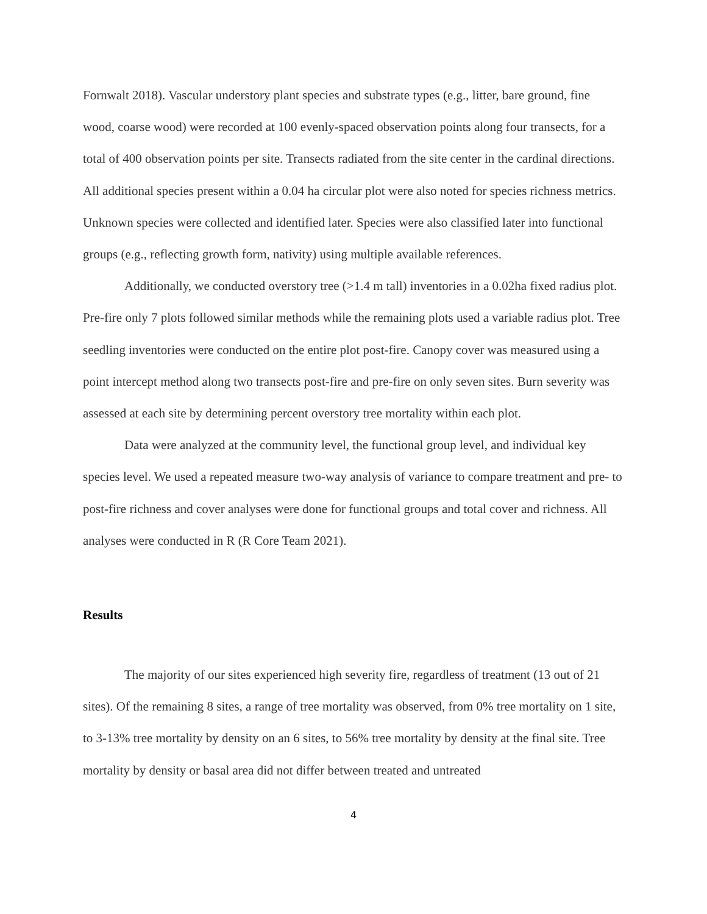Fornwalt 2018). Vascular understory plant species and substrate types (e.g., litter, bare ground, fine wood, coarse wood) were recorded at 100 evenly-spaced observation points along four transects, for a total of 400 observation points per site. Transects radiated from the site center in the cardinal directions. All additional species present within a 0.04 ha circular plot were also noted for species richness metrics. Unknown species were collected and identified later. Species were also classified later into functional groups (e.g., reflecting growth form, nativity) using multiple available references.
Additionally, we conducted overstory tree (>1.4 m tall) inventories in a 0.02ha fixed radius plot. Pre-fire only 7 plots followed similar methods while the remaining plots used a variable radius plot. Tree seedling inventories were conducted on the entire plot post-fire. Canopy cover was measured using a point intercept method along two transects post-fire and pre-fire on only seven sites. Burn severity was assessed at each site by determining percent overstory tree mortality within each plot.
Data were analyzed at the community level, the functional group level, and individual key species level. We used a repeated measure two-way analysis of variance to compare treatment and pre- to post-fire richness and cover analyses were done for functional groups and total cover and richness. All analyses were conducted in R (R Core Team 2021).
Results
The majority of our sites experienced high severity fire, regardless of treatment (13 out of 21 sites). Of the remaining 8 sites, a range of tree mortality was observed, from 0% tree mortality on 1 site, to 3-13% tree mortality by density on an 6 sites, to 56% tree mortality by density at the final site. Tree mortality by density or basal area did not differ between treated and untreated
4